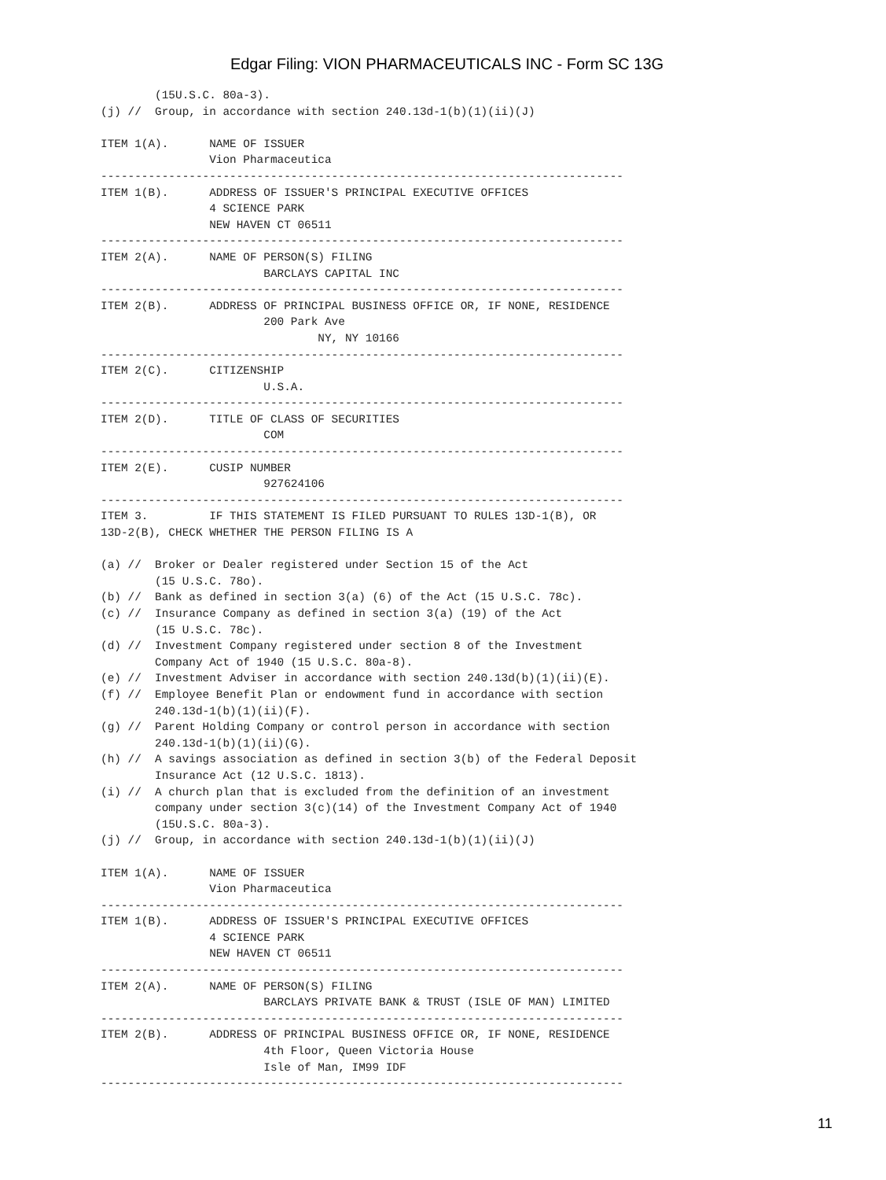Edgar Filing: VION PHARMACEUTICALS INC - Form SC 13G
        (15U.S.C. 80a-3).
(j) //  Group, in accordance with section 240.13d-1(b)(1)(ii)(J)

ITEM 1(A).      NAME OF ISSUER
                Vion Pharmaceutica
-----------------------------------------------------------------------------
ITEM 1(B).      ADDRESS OF ISSUER'S PRINCIPAL EXECUTIVE OFFICES
                4 SCIENCE PARK
                NEW HAVEN CT 06511
-----------------------------------------------------------------------------
ITEM 2(A).      NAME OF PERSON(S) FILING
                        BARCLAYS CAPITAL INC
-----------------------------------------------------------------------------
ITEM 2(B).      ADDRESS OF PRINCIPAL BUSINESS OFFICE OR, IF NONE, RESIDENCE
                        200 Park Ave
                                NY, NY 10166
-----------------------------------------------------------------------------
ITEM 2(C).      CITIZENSHIP
                        U.S.A.
-----------------------------------------------------------------------------
ITEM 2(D).      TITLE OF CLASS OF SECURITIES
                        COM
-----------------------------------------------------------------------------
ITEM 2(E).      CUSIP NUMBER
                        927624106
-----------------------------------------------------------------------------
ITEM 3.         IF THIS STATEMENT IS FILED PURSUANT TO RULES 13D-1(B), OR
13D-2(B), CHECK WHETHER THE PERSON FILING IS A

(a) //  Broker or Dealer registered under Section 15 of the Act
        (15 U.S.C. 78o).
(b) //  Bank as defined in section 3(a) (6) of the Act (15 U.S.C. 78c).
(c) //  Insurance Company as defined in section 3(a) (19) of the Act
        (15 U.S.C. 78c).
(d) //  Investment Company registered under section 8 of the Investment
        Company Act of 1940 (15 U.S.C. 80a-8).
(e) //  Investment Adviser in accordance with section 240.13d(b)(1)(ii)(E).
(f) //  Employee Benefit Plan or endowment fund in accordance with section
        240.13d-1(b)(1)(ii)(F).
(g) //  Parent Holding Company or control person in accordance with section
        240.13d-1(b)(1)(ii)(G).
(h) //  A savings association as defined in section 3(b) of the Federal Deposit
        Insurance Act (12 U.S.C. 1813).
(i) //  A church plan that is excluded from the definition of an investment
        company under section 3(c)(14) of the Investment Company Act of 1940
        (15U.S.C. 80a-3).
(j) //  Group, in accordance with section 240.13d-1(b)(1)(ii)(J)

ITEM 1(A).      NAME OF ISSUER
                Vion Pharmaceutica
-----------------------------------------------------------------------------
ITEM 1(B).      ADDRESS OF ISSUER'S PRINCIPAL EXECUTIVE OFFICES
                4 SCIENCE PARK
                NEW HAVEN CT 06511
-----------------------------------------------------------------------------
ITEM 2(A).      NAME OF PERSON(S) FILING
                        BARCLAYS PRIVATE BANK & TRUST (ISLE OF MAN) LIMITED
-----------------------------------------------------------------------------
ITEM 2(B).      ADDRESS OF PRINCIPAL BUSINESS OFFICE OR, IF NONE, RESIDENCE
                        4th Floor, Queen Victoria House
                        Isle of Man, IM99 IDF
-----------------------------------------------------------------------------
11